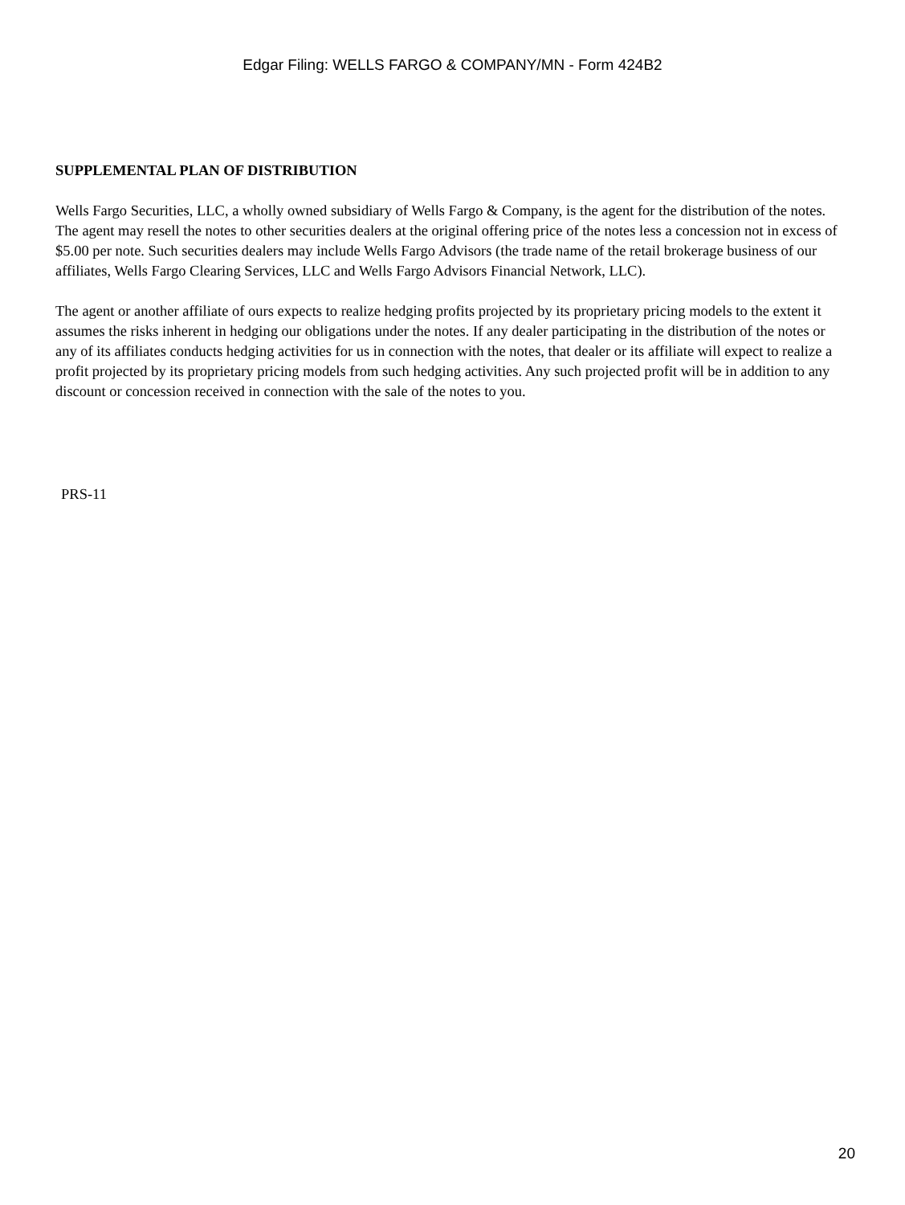Edgar Filing: WELLS FARGO & COMPANY/MN - Form 424B2
SUPPLEMENTAL PLAN OF DISTRIBUTION
Wells Fargo Securities, LLC, a wholly owned subsidiary of Wells Fargo & Company, is the agent for the distribution of the notes. The agent may resell the notes to other securities dealers at the original offering price of the notes less a concession not in excess of $5.00 per note. Such securities dealers may include Wells Fargo Advisors (the trade name of the retail brokerage business of our affiliates, Wells Fargo Clearing Services, LLC and Wells Fargo Advisors Financial Network, LLC).
The agent or another affiliate of ours expects to realize hedging profits projected by its proprietary pricing models to the extent it assumes the risks inherent in hedging our obligations under the notes. If any dealer participating in the distribution of the notes or any of its affiliates conducts hedging activities for us in connection with the notes, that dealer or its affiliate will expect to realize a profit projected by its proprietary pricing models from such hedging activities. Any such projected profit will be in addition to any discount or concession received in connection with the sale of the notes to you.
PRS-11
20